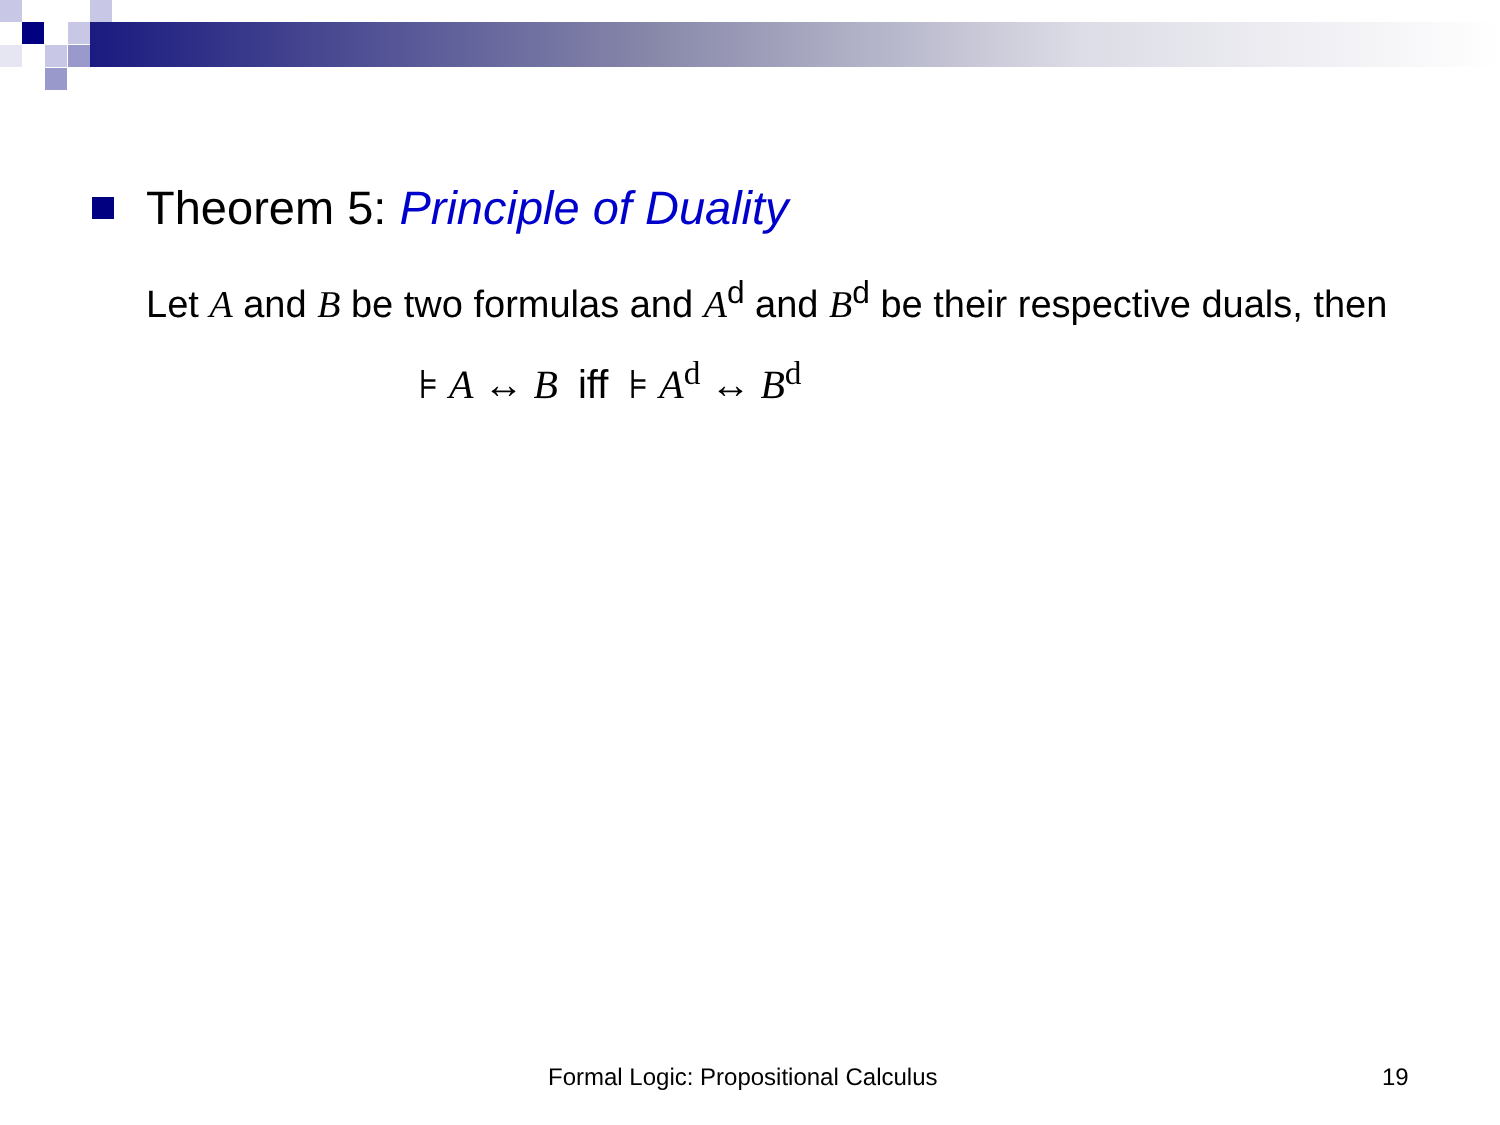Theorem 5: Principle of Duality
Let A and B be two formulas and A<sup>d</sup> and B<sup>d</sup> be their respective duals, then
⊧ A ↔ B iff ⊧ A<sup>d</sup> ↔ B<sup>d</sup>
Formal Logic: Propositional Calculus 19